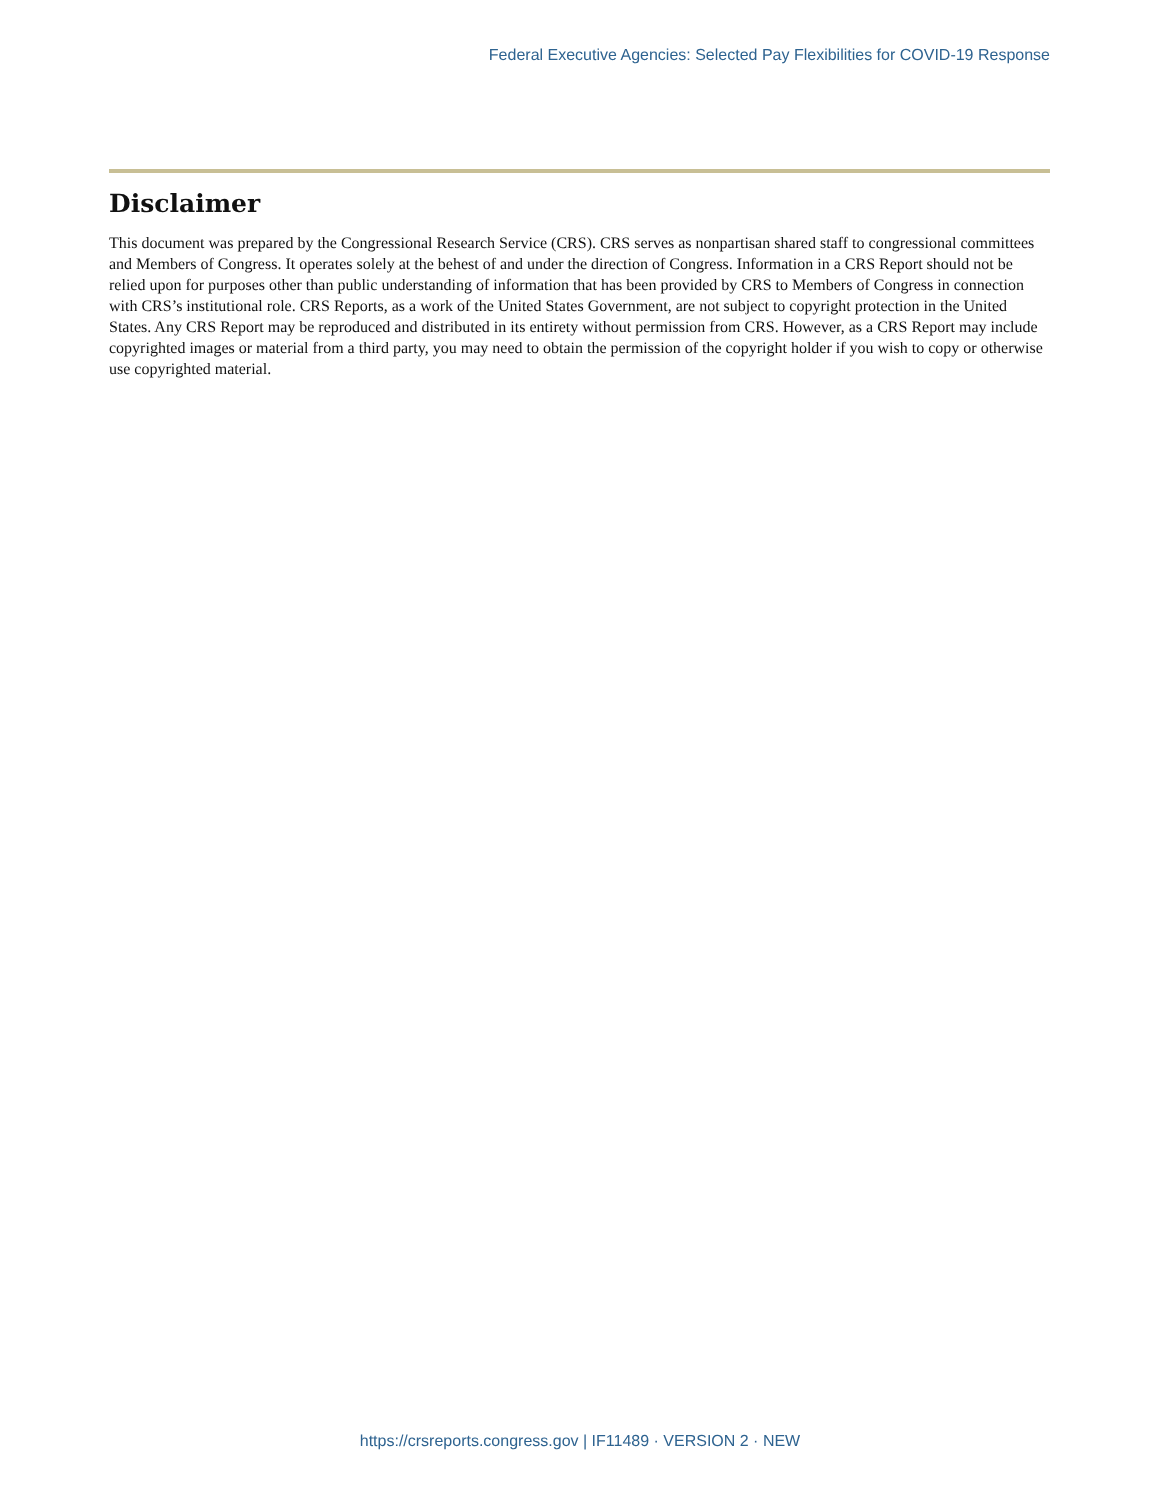Federal Executive Agencies: Selected Pay Flexibilities for COVID-19 Response
Disclaimer
This document was prepared by the Congressional Research Service (CRS). CRS serves as nonpartisan shared staff to congressional committees and Members of Congress. It operates solely at the behest of and under the direction of Congress. Information in a CRS Report should not be relied upon for purposes other than public understanding of information that has been provided by CRS to Members of Congress in connection with CRS’s institutional role. CRS Reports, as a work of the United States Government, are not subject to copyright protection in the United States. Any CRS Report may be reproduced and distributed in its entirety without permission from CRS. However, as a CRS Report may include copyrighted images or material from a third party, you may need to obtain the permission of the copyright holder if you wish to copy or otherwise use copyrighted material.
https://crsreports.congress.gov | IF11489 · VERSION 2 · NEW